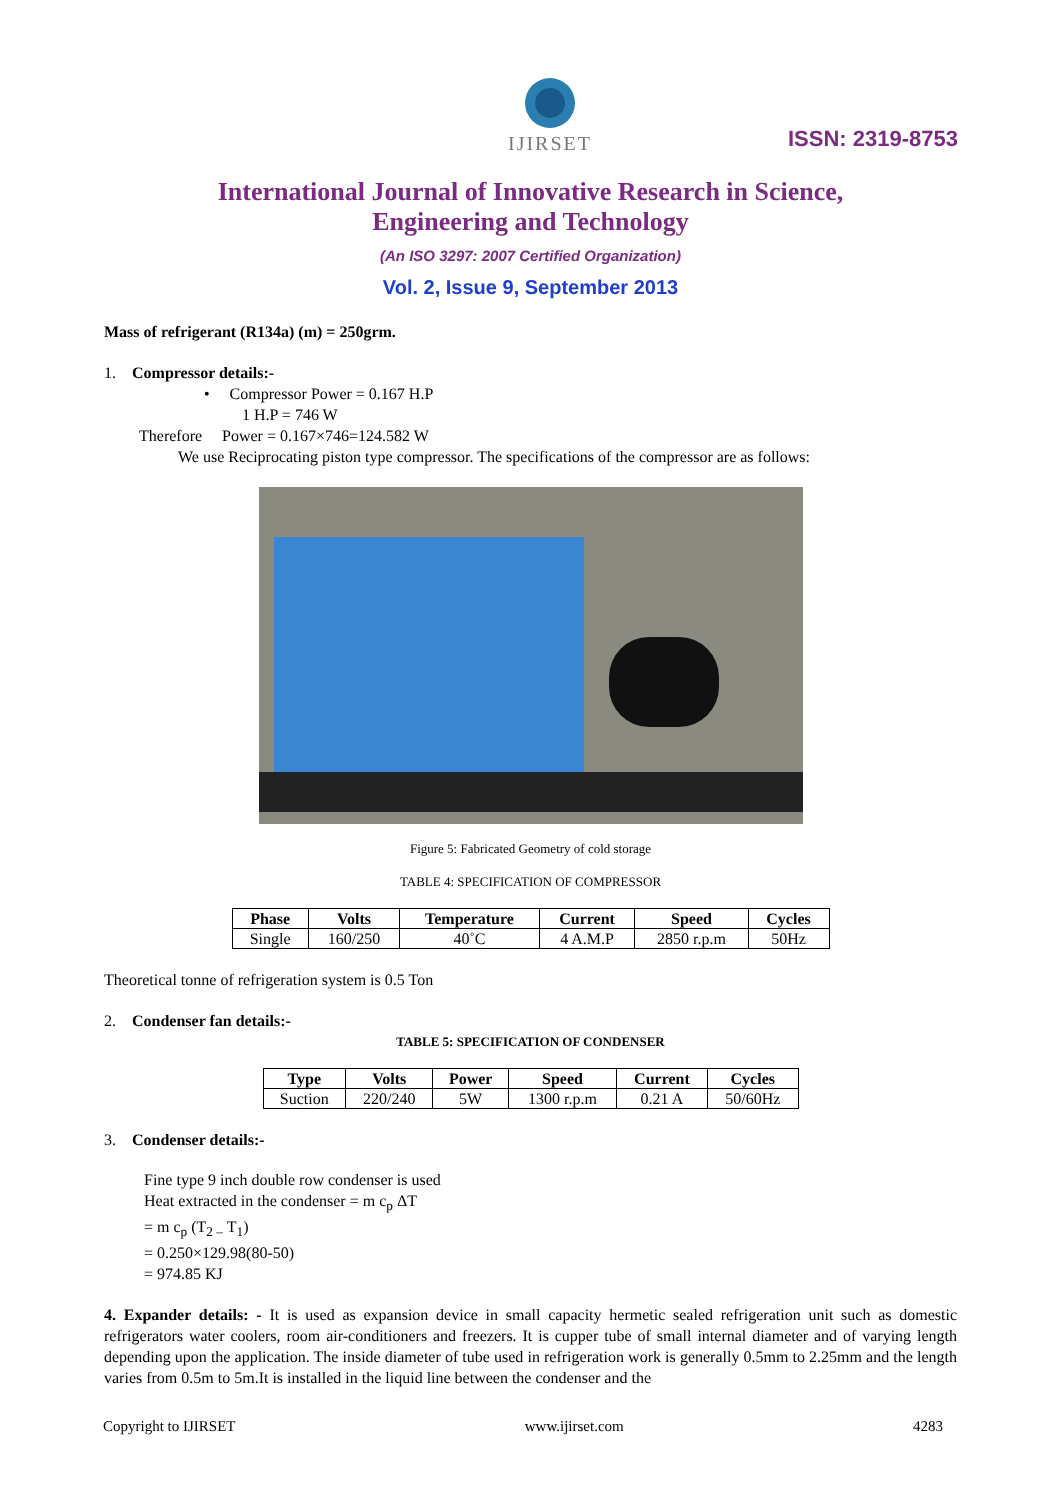IJIRSET
ISSN: 2319-8753
International Journal of Innovative Research in Science,
Engineering and Technology
(An ISO 3297: 2007 Certified Organization)
Vol. 2, Issue 9, September 2013
Mass of refrigerant (R134a) (m) = 250grm.
1. Compressor details:-
• Compressor Power = 0.167 H.P
1 H.P = 746 W
Therefore Power = 0.167×746=124.582 W
We use Reciprocating piston type compressor. The specifications of the compressor are as follows:
Figure 5: Fabricated Geometry of cold storage
TABLE 4: SPECIFICATION OF COMPRESSOR
| Phase | Volts | Temperature | Current | Speed | Cycles |
| --- | --- | --- | --- | --- | --- |
| Single | 160/250 | 40˚C | 4 A.M.P | 2850 r.p.m | 50Hz |
Theoretical tonne of refrigeration system is 0.5 Ton
2. Condenser fan details:-
TABLE 5: SPECIFICATION OF CONDENSER
| Type | Volts | Power | Speed | Current | Cycles |
| --- | --- | --- | --- | --- | --- |
| Suction | 220/240 | 5W | 1300 r.p.m | 0.21 A | 50/60Hz |
3. Condenser details:-
Fine type 9 inch double row condenser is used
Heat extracted in the condenser = m c<sub>p</sub> ΔT
= m c<sub>p</sub> (T<sub>2 –</sub> T<sub>1</sub>)
= 0.250×129.98(80-50)
= 974.85 KJ
4. Expander details: - It is used as expansion device in small capacity hermetic sealed refrigeration unit such as domestic refrigerators water coolers, room air-conditioners and freezers. It is cupper tube of small internal diameter and of varying length depending upon the application. The inside diameter of tube used in refrigeration work is generally 0.5mm to 2.25mm and the length varies from 0.5m to 5m.It is installed in the liquid line between the condenser and the
Copyright to IJIRSET www.ijirset.com 4283